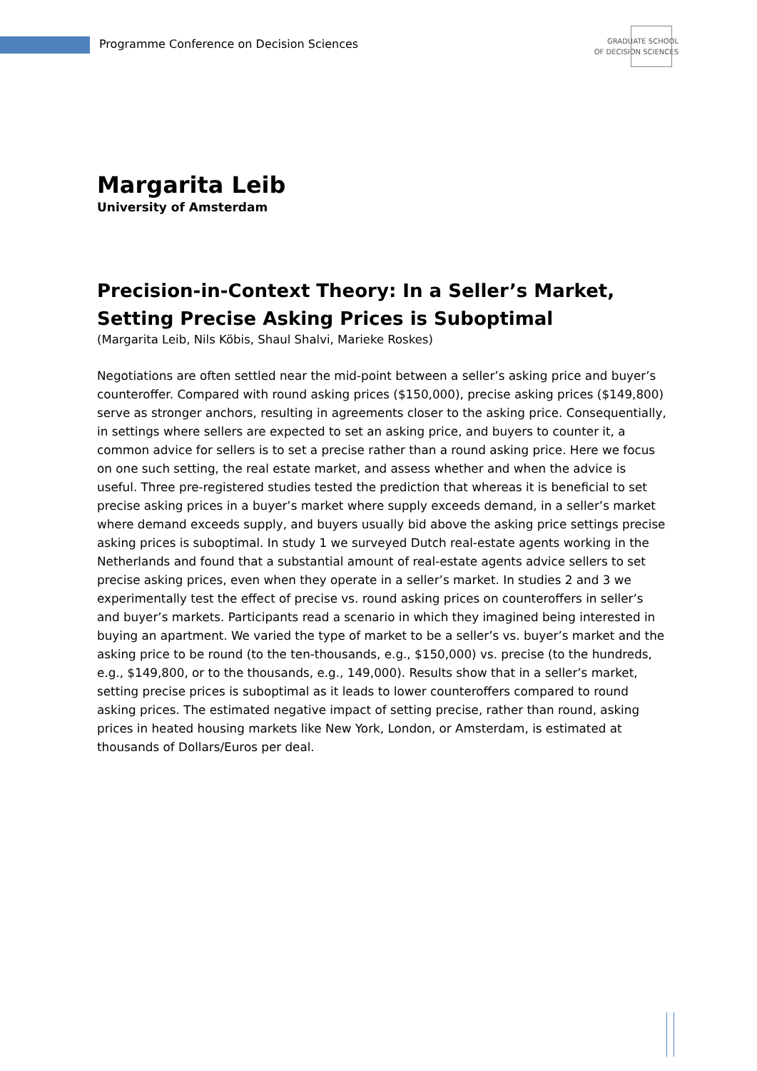Programme Conference on Decision Sciences
GRADUATE SCHOOL
OF DECISION SCIENCES
Margarita Leib
University of Amsterdam
Precision-in-Context Theory: In a Seller’s Market, Setting Precise Asking Prices is Suboptimal
(Margarita Leib, Nils Köbis, Shaul Shalvi, Marieke Roskes)
Negotiations are often settled near the mid-point between a seller’s asking price and buyer’s counteroffer. Compared with round asking prices ($150,000), precise asking prices ($149,800) serve as stronger anchors, resulting in agreements closer to the asking price. Consequentially, in settings where sellers are expected to set an asking price, and buyers to counter it, a common advice for sellers is to set a precise rather than a round asking price. Here we focus on one such setting, the real estate market, and assess whether and when the advice is useful. Three pre-registered studies tested the prediction that whereas it is beneficial to set precise asking prices in a buyer’s market where supply exceeds demand, in a seller’s market where demand exceeds supply, and buyers usually bid above the asking price settings precise asking prices is suboptimal. In study 1 we surveyed Dutch real-estate agents working in the Netherlands and found that a substantial amount of real-estate agents advice sellers to set precise asking prices, even when they operate in a seller’s market. In studies 2 and 3 we experimentally test the effect of precise vs. round asking prices on counteroffers in seller’s and buyer’s markets. Participants read a scenario in which they imagined being interested in buying an apartment. We varied the type of market to be a seller’s vs. buyer’s market and the asking price to be round (to the ten-thousands, e.g., $150,000) vs. precise (to the hundreds, e.g., $149,800, or to the thousands, e.g., 149,000). Results show that in a seller’s market, setting precise prices is suboptimal as it leads to lower counteroffers compared to round asking prices. The estimated negative impact of setting precise, rather than round, asking prices in heated housing markets like New York, London, or Amsterdam, is estimated at thousands of Dollars/Euros per deal.